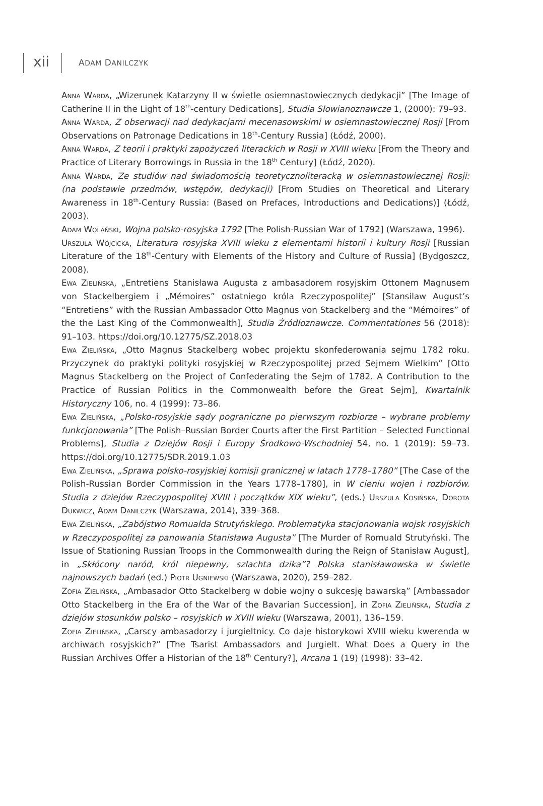xii ADAM DANILCZYK
Anna Warda, „Wizerunek Katarzyny II w świetle osiemnastowiecznych dedykacji” [The Image of Catherine II in the Light of 18<sup>th</sup>-century Dedications], Studia Słowianoznawcze 1, (2000): 79–93.
Anna Warda, Z obserwacji nad dedykacjami mecenasowskimi w osiemnastowiecznej Rosji [From Observations on Patronage Dedications in 18<sup>th</sup>-Century Russia] (Łódź, 2000).
Anna Warda, Z teorii i praktyki zapożyczeń literackich w Rosji w XVIII wieku [From the Theory and Practice of Literary Borrowings in Russia in the 18<sup>th</sup> Century] (Łódź, 2020).
Anna Warda, Ze studiów nad świadomością teoretycznoliteracką w osiemnastowiecznej Rosji: (na podstawie przedmów, wstępów, dedykacji) [From Studies on Theoretical and Literary Awareness in 18<sup>th</sup>-Century Russia: (Based on Prefaces, Introductions and Dedications)] (Łódź, 2003).
Adam Wolański, Wojna polsko-rosyjska 1792 [The Polish-Russian War of 1792] (Warszawa, 1996).
Urszula Wójcicka, Literatura rosyjska XVIII wieku z elementami historii i kultury Rosji [Russian Literature of the 18<sup>th</sup>-Century with Elements of the History and Culture of Russia] (Bydgoszcz, 2008).
Ewa Zielińska, „Entretiens Stanisława Augusta z ambasadorem rosyjskim Ottonem Magnusem von Stackelbergiem i „Mémoires” ostatniego króla Rzeczypospolitej” [Stansilaw August’s “Entretiens” with the Russian Ambassador Otto Magnus von Stackelberg and the “Mémoires” of the the Last King of the Commonwealth], Studia Źródłoznawcze. Commentationes 56 (2018): 91–103. https://doi.org/10.12775/SZ.2018.03
Ewa Zielińska, „Otto Magnus Stackelberg wobec projektu skonfederowania sejmu 1782 roku. Przyczynek do praktyki polityki rosyjskiej w Rzeczypospolitej przed Sejmem Wielkim” [Otto Magnus Stackelberg on the Project of Confederating the Sejm of 1782. A Contribution to the Practice of Russian Politics in the Commonwealth before the Great Sejm], Kwartalnik Historyczny 106, no. 4 (1999): 73–86.
Ewa Zielińska, „Polsko-rosyjskie sądy pograniczne po pierwszym rozbiorze – wybrane problemy funkcjonowania” [The Polish–Russian Border Courts after the First Partition – Selected Functional Problems], Studia z Dziejów Rosji i Europy Środkowo-Wschodniej 54, no. 1 (2019): 59–73. https://doi.org/10.12775/SDR.2019.1.03
Ewa Zielińska, „Sprawa polsko-rosyjskiej komisji granicznej w latach 1778–1780” [The Case of the Polish-Russian Border Commission in the Years 1778–1780], in W cieniu wojen i rozbiorów. Studia z dziejów Rzeczypospolitej XVIII i początków XIX wieku”, (eds.) Urszula Kosińska, Dorota Dukwicz, Adam Danilczyk (Warszawa, 2014), 339–368.
Ewa Zielińska, „Zabójstwo Romualda Strutyńskiego. Problematyka stacjonowania wojsk rosyjskich w Rzeczypospolitej za panowania Stanisława Augusta” [The Murder of Romuald Strutyński. The Issue of Stationing Russian Troops in the Commonwealth during the Reign of Stanisław August], in „Skłócony naród, król niepewny, szlachta dzika”? Polska stanisławowska w świetle najnowszych badań (ed.) Piotr Ugniewski (Warszawa, 2020), 259–282.
Zofia Zielińska, „Ambasador Otto Stackelberg w dobie wojny o sukcesję bawarską” [Ambassador Otto Stackelberg in the Era of the War of the Bavarian Succession], in Zofia Zielińska, Studia z dziejów stosunków polsko – rosyjskich w XVIII wieku (Warszawa, 2001), 136–159.
Zofia Zielińska, „Carscy ambasadorzy i jurgieltnicy. Co daje historykowi XVIII wieku kwerenda w archiwach rosyjskich?” [The Tsarist Ambassadors and Jurgielt. What Does a Query in the Russian Archives Offer a Historian of the 18<sup>th</sup> Century?], Arcana 1 (19) (1998): 33–42.